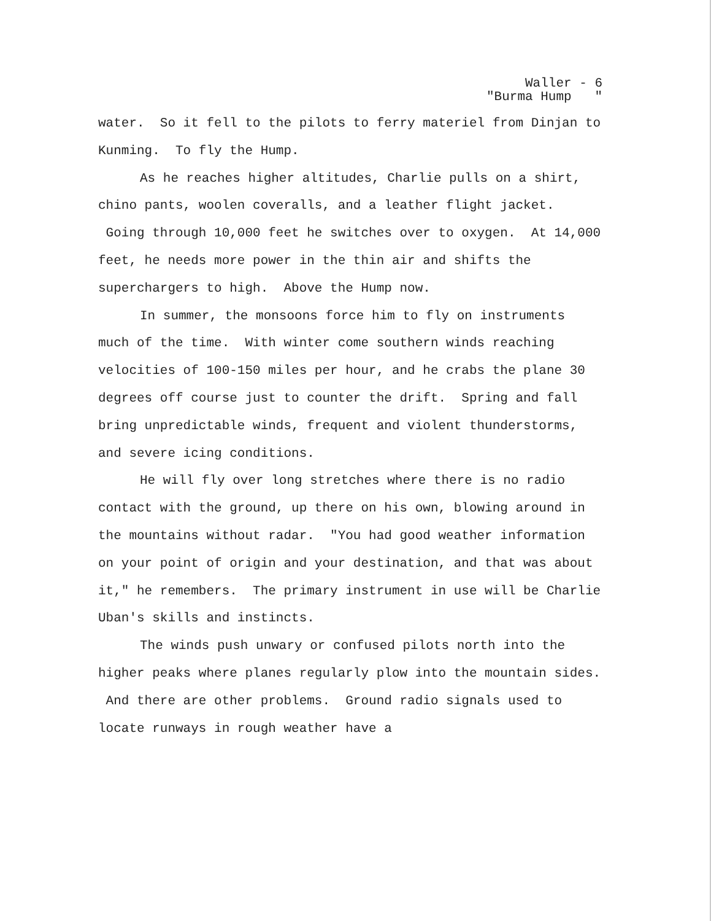Waller - 6
"Burma Hump "
water. So it fell to the pilots to ferry materiel from Dinjan to Kunming. To fly the Hump.
As he reaches higher altitudes, Charlie pulls on a shirt, chino pants, woolen coveralls, and a leather flight jacket. Going through 10,000 feet he switches over to oxygen. At 14,000 feet, he needs more power in the thin air and shifts the superchargers to high. Above the Hump now.
In summer, the monsoons force him to fly on instruments much of the time. With winter come southern winds reaching velocities of 100-150 miles per hour, and he crabs the plane 30 degrees off course just to counter the drift. Spring and fall bring unpredictable winds, frequent and violent thunderstorms, and severe icing conditions.
He will fly over long stretches where there is no radio contact with the ground, up there on his own, blowing around in the mountains without radar. "You had good weather information on your point of origin and your destination, and that was about it," he remembers. The primary instrument in use will be Charlie Uban's skills and instincts.
The winds push unwary or confused pilots north into the higher peaks where planes regularly plow into the mountain sides. And there are other problems. Ground radio signals used to locate runways in rough weather have a